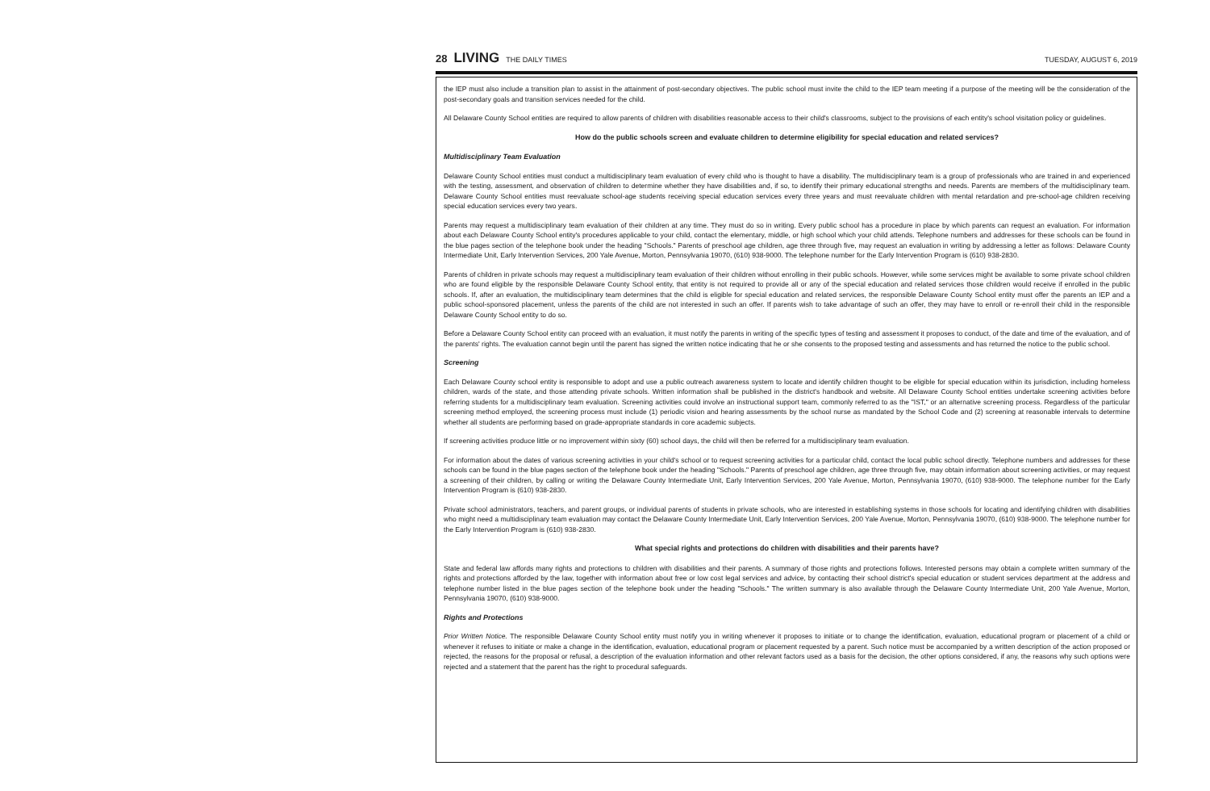28 LIVING THE DAILY TIMES TUESDAY, AUGUST 6, 2019
the IEP must also include a transition plan to assist in the attainment of post-secondary objectives. The public school must invite the child to the IEP team meeting if a purpose of the meeting will be the consideration of the post-secondary goals and transition services needed for the child.
All Delaware County School entities are required to allow parents of children with disabilities reasonable access to their child's classrooms, subject to the provisions of each entity's school visitation policy or guidelines.
How do the public schools screen and evaluate children to determine eligibility for special education and related services?
Multidisciplinary Team Evaluation
Delaware County School entities must conduct a multidisciplinary team evaluation of every child who is thought to have a disability. The multidisciplinary team is a group of professionals who are trained in and experienced with the testing, assessment, and observation of children to determine whether they have disabilities and, if so, to identify their primary educational strengths and needs. Parents are members of the multidisciplinary team. Delaware County School entities must reevaluate school-age students receiving special education services every three years and must reevaluate children with mental retardation and pre-school-age children receiving special education services every two years.
Parents may request a multidisciplinary team evaluation of their children at any time. They must do so in writing. Every public school has a procedure in place by which parents can request an evaluation. For information about each Delaware County School entity's procedures applicable to your child, contact the elementary, middle, or high school which your child attends. Telephone numbers and addresses for these schools can be found in the blue pages section of the telephone book under the heading "Schools." Parents of preschool age children, age three through five, may request an evaluation in writing by addressing a letter as follows: Delaware County Intermediate Unit, Early Intervention Services, 200 Yale Avenue, Morton, Pennsylvania 19070, (610) 938-9000. The telephone number for the Early Intervention Program is (610) 938-2830.
Parents of children in private schools may request a multidisciplinary team evaluation of their children without enrolling in their public schools. However, while some services might be available to some private school children who are found eligible by the responsible Delaware County School entity, that entity is not required to provide all or any of the special education and related services those children would receive if enrolled in the public schools. If, after an evaluation, the multidisciplinary team determines that the child is eligible for special education and related services, the responsible Delaware County School entity must offer the parents an IEP and a public school-sponsored placement, unless the parents of the child are not interested in such an offer. If parents wish to take advantage of such an offer, they may have to enroll or re-enroll their child in the responsible Delaware County School entity to do so.
Before a Delaware County School entity can proceed with an evaluation, it must notify the parents in writing of the specific types of testing and assessment it proposes to conduct, of the date and time of the evaluation, and of the parents' rights. The evaluation cannot begin until the parent has signed the written notice indicating that he or she consents to the proposed testing and assessments and has returned the notice to the public school.
Screening
Each Delaware County school entity is responsible to adopt and use a public outreach awareness system to locate and identify children thought to be eligible for special education within its jurisdiction, including homeless children, wards of the state, and those attending private schools. Written information shall be published in the district's handbook and website. All Delaware County School entities undertake screening activities before referring students for a multidisciplinary team evaluation. Screening activities could involve an instructional support team, commonly referred to as the "IST," or an alternative screening process. Regardless of the particular screening method employed, the screening process must include (1) periodic vision and hearing assessments by the school nurse as mandated by the School Code and (2) screening at reasonable intervals to determine whether all students are performing based on grade-appropriate standards in core academic subjects.
If screening activities produce little or no improvement within sixty (60) school days, the child will then be referred for a multidisciplinary team evaluation.
For information about the dates of various screening activities in your child's school or to request screening activities for a particular child, contact the local public school directly. Telephone numbers and addresses for these schools can be found in the blue pages section of the telephone book under the heading "Schools." Parents of preschool age children, age three through five, may obtain information about screening activities, or may request a screening of their children, by calling or writing the Delaware County Intermediate Unit, Early Intervention Services, 200 Yale Avenue, Morton, Pennsylvania 19070, (610) 938-9000. The telephone number for the Early Intervention Program is (610) 938-2830.
Private school administrators, teachers, and parent groups, or individual parents of students in private schools, who are interested in establishing systems in those schools for locating and identifying children with disabilities who might need a multidisciplinary team evaluation may contact the Delaware County Intermediate Unit, Early Intervention Services, 200 Yale Avenue, Morton, Pennsylvania 19070, (610) 938-9000. The telephone number for the Early Intervention Program is (610) 938-2830.
What special rights and protections do children with disabilities and their parents have?
State and federal law affords many rights and protections to children with disabilities and their parents. A summary of those rights and protections follows. Interested persons may obtain a complete written summary of the rights and protections afforded by the law, together with information about free or low cost legal services and advice, by contacting their school district's special education or student services department at the address and telephone number listed in the blue pages section of the telephone book under the heading "Schools." The written summary is also available through the Delaware County Intermediate Unit, 200 Yale Avenue, Morton, Pennsylvania 19070, (610) 938-9000.
Rights and Protections
Prior Written Notice. The responsible Delaware County School entity must notify you in writing whenever it proposes to initiate or to change the identification, evaluation, educational program or placement of a child or whenever it refuses to initiate or make a change in the identification, evaluation, educational program or placement requested by a parent. Such notice must be accompanied by a written description of the action proposed or rejected, the reasons for the proposal or refusal, a description of the evaluation information and other relevant factors used as a basis for the decision, the other options considered, if any, the reasons why such options were rejected and a statement that the parent has the right to procedural safeguards.